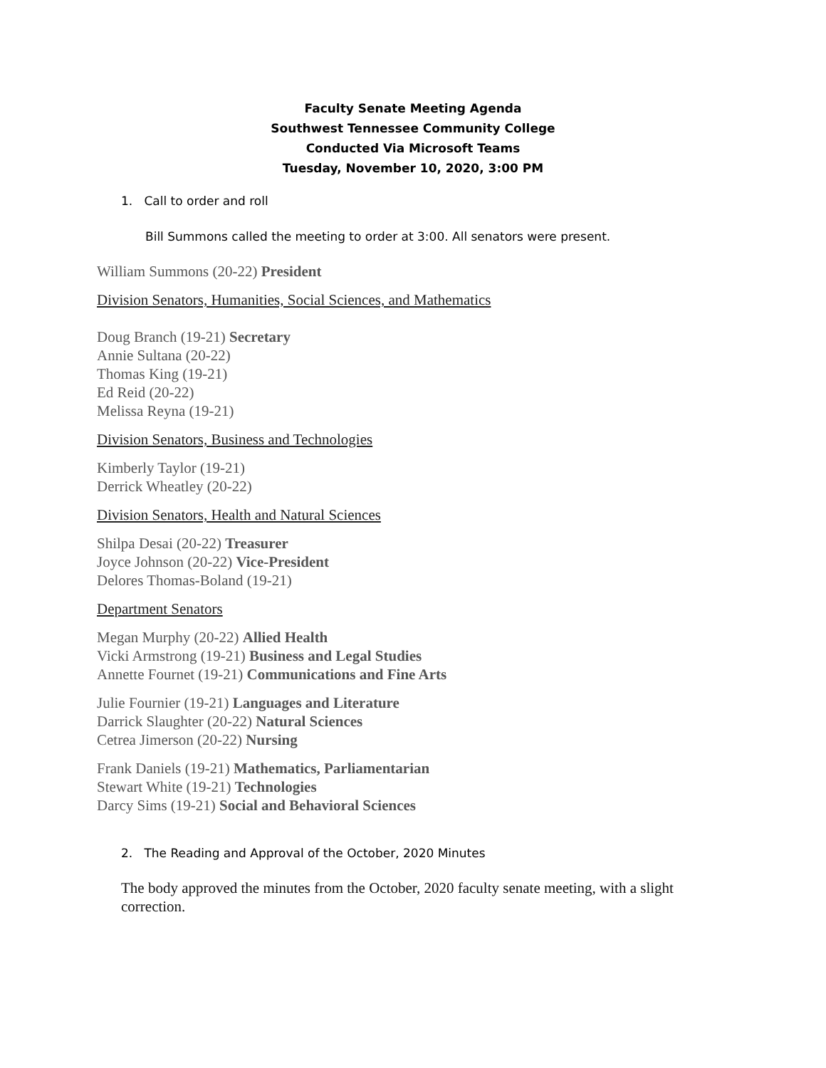Faculty Senate Meeting Agenda
Southwest Tennessee Community College
Conducted Via Microsoft Teams
Tuesday, November 10, 2020, 3:00 PM
1. Call to order and roll
Bill Summons called the meeting to order at 3:00. All senators were present.
William Summons (20-22) President
Division Senators, Humanities, Social Sciences, and Mathematics
Doug Branch (19-21) Secretary
Annie Sultana (20-22)
Thomas King (19-21)
Ed Reid (20-22)
Melissa Reyna (19-21)
Division Senators, Business and Technologies
Kimberly Taylor (19-21)
Derrick Wheatley (20-22)
Division Senators, Health and Natural Sciences
Shilpa Desai (20-22) Treasurer
Joyce Johnson (20-22) Vice-President
Delores Thomas-Boland (19-21)
Department Senators
Megan Murphy (20-22) Allied Health
Vicki Armstrong (19-21) Business and Legal Studies
Annette Fournet (19-21) Communications and Fine Arts
Julie Fournier (19-21) Languages and Literature
Darrick Slaughter (20-22) Natural Sciences
Cetrea Jimerson (20-22) Nursing
Frank Daniels (19-21) Mathematics, Parliamentarian
Stewart White (19-21) Technologies
Darcy Sims (19-21) Social and Behavioral Sciences
2. The Reading and Approval of the October, 2020 Minutes
The body approved the minutes from the October, 2020 faculty senate meeting, with a slight correction.